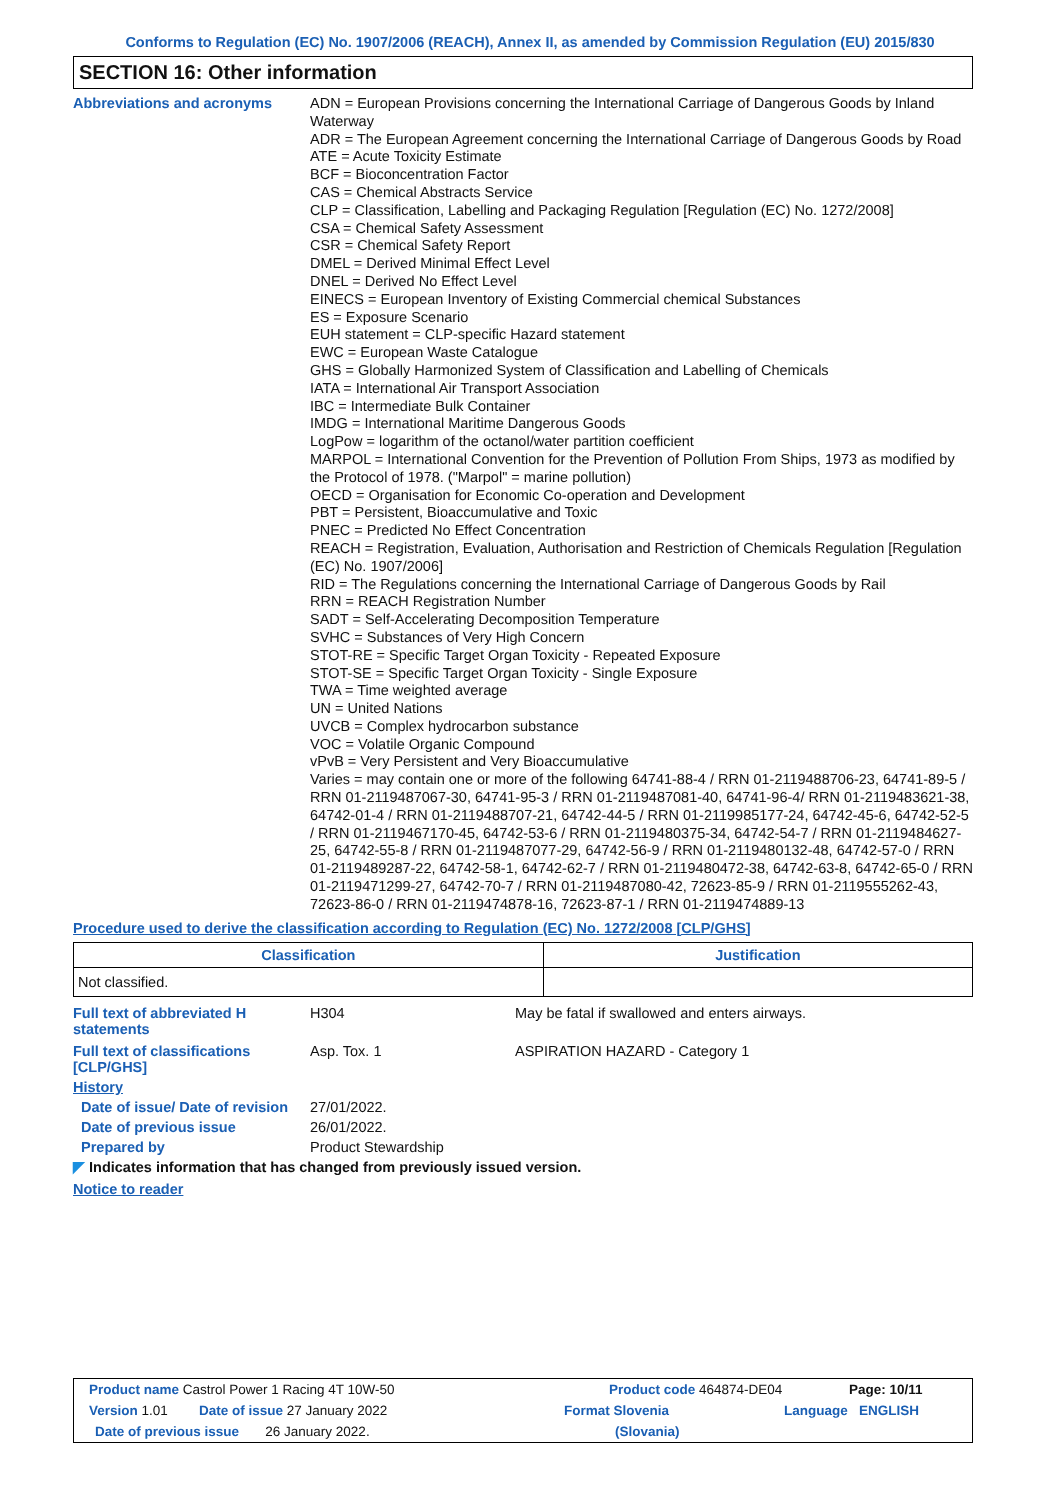Conforms to Regulation (EC) No. 1907/2006 (REACH), Annex II, as amended by Commission Regulation (EU) 2015/830
SECTION 16: Other information
Abbreviations and acronyms
ADN = European Provisions concerning the International Carriage of Dangerous Goods by Inland Waterway
ADR = The European Agreement concerning the International Carriage of Dangerous Goods by Road
ATE = Acute Toxicity Estimate
BCF = Bioconcentration Factor
CAS = Chemical Abstracts Service
CLP = Classification, Labelling and Packaging Regulation [Regulation (EC) No. 1272/2008]
CSA = Chemical Safety Assessment
CSR = Chemical Safety Report
DMEL = Derived Minimal Effect Level
DNEL = Derived No Effect Level
EINECS = European Inventory of Existing Commercial chemical Substances
ES = Exposure Scenario
EUH statement = CLP-specific Hazard statement
EWC = European Waste Catalogue
GHS = Globally Harmonized System of Classification and Labelling of Chemicals
IATA = International Air Transport Association
IBC = Intermediate Bulk Container
IMDG = International Maritime Dangerous Goods
LogPow = logarithm of the octanol/water partition coefficient
MARPOL = International Convention for the Prevention of Pollution From Ships, 1973 as modified by the Protocol of 1978. ("Marpol" = marine pollution)
OECD = Organisation for Economic Co-operation and Development
PBT = Persistent, Bioaccumulative and Toxic
PNEC = Predicted No Effect Concentration
REACH = Registration, Evaluation, Authorisation and Restriction of Chemicals Regulation [Regulation (EC) No. 1907/2006]
RID = The Regulations concerning the International Carriage of Dangerous Goods by Rail
RRN = REACH Registration Number
SADT = Self-Accelerating Decomposition Temperature
SVHC = Substances of Very High Concern
STOT-RE = Specific Target Organ Toxicity - Repeated Exposure
STOT-SE = Specific Target Organ Toxicity - Single Exposure
TWA = Time weighted average
UN = United Nations
UVCB = Complex hydrocarbon substance
VOC = Volatile Organic Compound
vPvB = Very Persistent and Very Bioaccumulative
Varies = may contain one or more of the following 64741-88-4 / RRN 01-2119488706-23, 64741-89-5 / RRN 01-2119487067-30, 64741-95-3 / RRN 01-2119487081-40, 64741-96-4/ RRN 01-2119483621-38, 64742-01-4 / RRN 01-2119488707-21, 64742-44-5 / RRN 01-2119985177-24, 64742-45-6, 64742-52-5 / RRN 01-2119467170-45, 64742-53-6 / RRN 01-2119480375-34, 64742-54-7 / RRN 01-2119484627-25, 64742-55-8 / RRN 01-2119487077-29, 64742-56-9 / RRN 01-2119480132-48, 64742-57-0 / RRN 01-2119489287-22, 64742-58-1, 64742-62-7 / RRN 01-2119480472-38, 64742-63-8, 64742-65-0 / RRN 01-2119471299-27, 64742-70-7 / RRN 01-2119487080-42, 72623-85-9 / RRN 01-2119555262-43, 72623-86-0 / RRN 01-2119474878-16, 72623-87-1 / RRN 01-2119474889-13
Procedure used to derive the classification according to Regulation (EC) No. 1272/2008 [CLP/GHS]
| Classification | Justification |
| --- | --- |
| Not classified. | |
Full text of abbreviated H statements
H304 May be fatal if swallowed and enters airways.
Full text of classifications [CLP/GHS]
Asp. Tox. 1 ASPIRATION HAZARD - Category 1
History
Date of issue/ Date of revision
27/01/2022.
Date of previous issue 26/01/2022.
Prepared by Product Stewardship
◤ Indicates information that has changed from previously issued version.
Notice to reader
Product name Castrol Power 1 Racing 4T 10W-50 Product code 464874-DE04 Page: 10/11
Version 1.01 Date of issue 27 January 2022 Format Slovenia Language ENGLISH
Date of previous issue 26 January 2022. (Slovania)